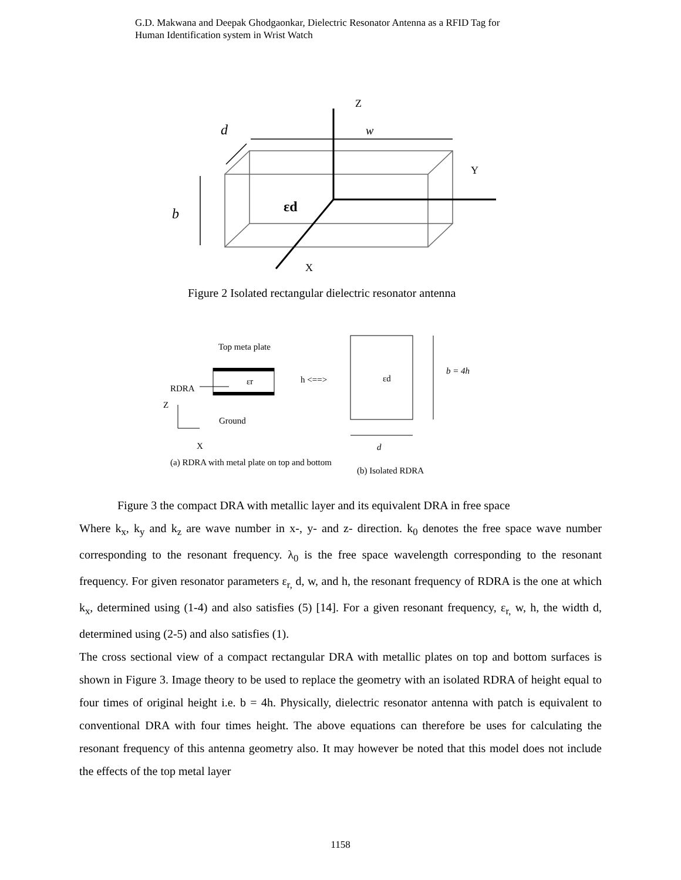G.D. Makwana and Deepak Ghodgaonkar, Dielectric Resonator Antenna as a RFID Tag for
Human Identification system in Wrist Watch
Z
Y
X
d
w
b
εd
Top meta plate
RDRA
εr
h <==>
εd
b = 4h
Z
Ground
X
d
(a) RDRA with metal plate on top and bottom
(b) Isolated RDRA
Figure 2 Isolated rectangular dielectric resonator antenna
Figure 3 the compact DRA with metallic layer and its equivalent DRA in free space
Where k<sub>x</sub>, k<sub>y</sub> and k<sub>z</sub> are wave number in x-, y- and z- direction. k<sub>0</sub> denotes the free space wave number corresponding to the resonant frequency. λ<sub>0</sub> is the free space wavelength corresponding to the resonant frequency. For given resonator parameters ε<sub>r,</sub> d, w, and h, the resonant frequency of RDRA is the one at which k<sub>x</sub>, determined using (1-4) and also satisfies (5) [14]. For a given resonant frequency, ε<sub>r,</sub> w, h, the width d, determined using (2-5) and also satisfies (1).
The cross sectional view of a compact rectangular DRA with metallic plates on top and bottom surfaces is shown in Figure 3. Image theory to be used to replace the geometry with an isolated RDRA of height equal to four times of original height i.e. b = 4h. Physically, dielectric resonator antenna with patch is equivalent to conventional DRA with four times height. The above equations can therefore be uses for calculating the resonant frequency of this antenna geometry also. It may however be noted that this model does not include the effects of the top metal layer
1158